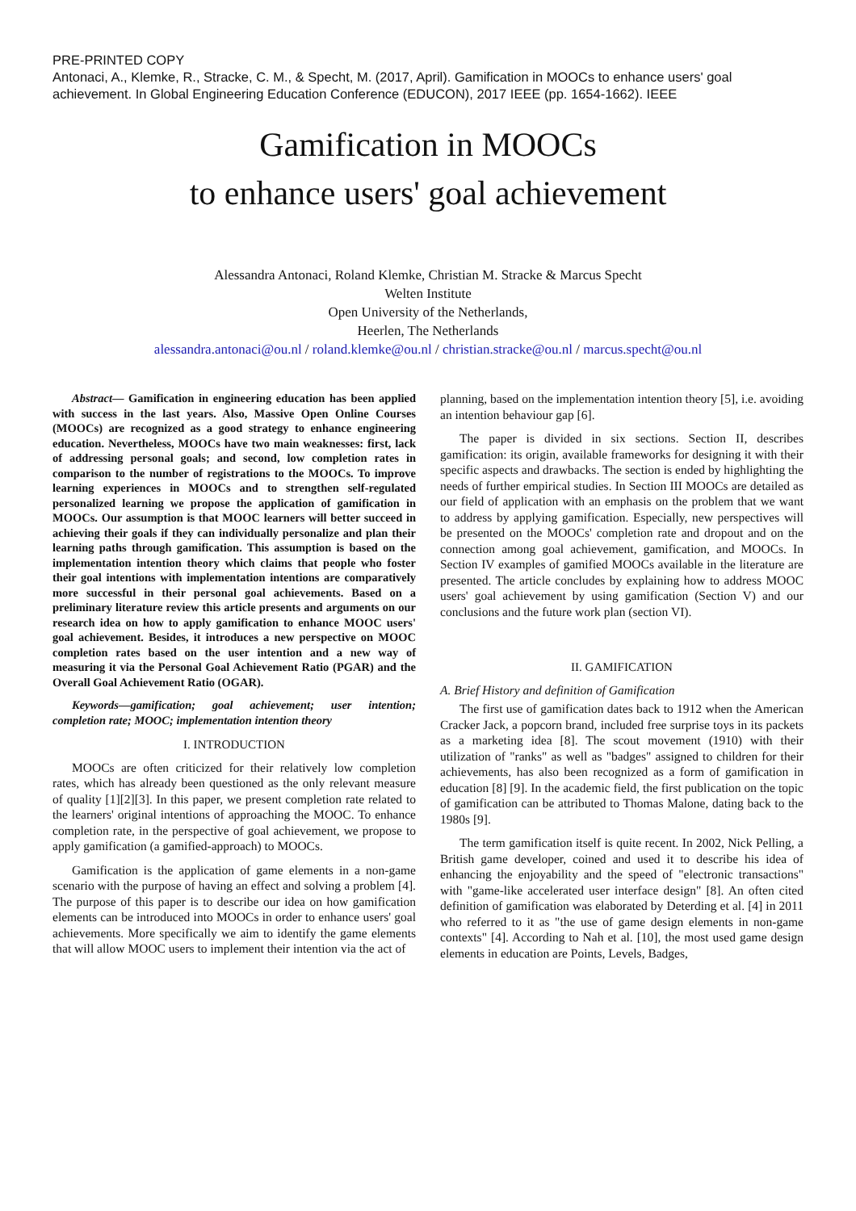PRE-PRINTED COPY
Antonaci, A., Klemke, R., Stracke, C. M., & Specht, M. (2017, April). Gamification in MOOCs to enhance users' goal achievement. In Global Engineering Education Conference (EDUCON), 2017 IEEE (pp. 1654-1662). IEEE
Gamification in MOOCs
to enhance users' goal achievement
Alessandra Antonaci, Roland Klemke, Christian M. Stracke & Marcus Specht
Welten Institute
Open University of the Netherlands,
Heerlen, The Netherlands
alessandra.antonaci@ou.nl / roland.klemke@ou.nl / christian.stracke@ou.nl / marcus.specht@ou.nl
Abstract— Gamification in engineering education has been applied with success in the last years. Also, Massive Open Online Courses (MOOCs) are recognized as a good strategy to enhance engineering education. Nevertheless, MOOCs have two main weaknesses: first, lack of addressing personal goals; and second, low completion rates in comparison to the number of registrations to the MOOCs. To improve learning experiences in MOOCs and to strengthen self-regulated personalized learning we propose the application of gamification in MOOCs. Our assumption is that MOOC learners will better succeed in achieving their goals if they can individually personalize and plan their learning paths through gamification. This assumption is based on the implementation intention theory which claims that people who foster their goal intentions with implementation intentions are comparatively more successful in their personal goal achievements. Based on a preliminary literature review this article presents and arguments on our research idea on how to apply gamification to enhance MOOC users' goal achievement. Besides, it introduces a new perspective on MOOC completion rates based on the user intention and a new way of measuring it via the Personal Goal Achievement Ratio (PGAR) and the Overall Goal Achievement Ratio (OGAR).
Keywords—gamification; goal achievement; user intention; completion rate; MOOC; implementation intention theory
I. INTRODUCTION
MOOCs are often criticized for their relatively low completion rates, which has already been questioned as the only relevant measure of quality [1][2][3]. In this paper, we present completion rate related to the learners' original intentions of approaching the MOOC. To enhance completion rate, in the perspective of goal achievement, we propose to apply gamification (a gamified-approach) to MOOCs.
Gamification is the application of game elements in a non-game scenario with the purpose of having an effect and solving a problem [4]. The purpose of this paper is to describe our idea on how gamification elements can be introduced into MOOCs in order to enhance users' goal achievements. More specifically we aim to identify the game elements that will allow MOOC users to implement their intention via the act of
planning, based on the implementation intention theory [5], i.e. avoiding an intention behaviour gap [6].
The paper is divided in six sections. Section II, describes gamification: its origin, available frameworks for designing it with their specific aspects and drawbacks. The section is ended by highlighting the needs of further empirical studies. In Section III MOOCs are detailed as our field of application with an emphasis on the problem that we want to address by applying gamification. Especially, new perspectives will be presented on the MOOCs' completion rate and dropout and on the connection among goal achievement, gamification, and MOOCs. In Section IV examples of gamified MOOCs available in the literature are presented. The article concludes by explaining how to address MOOC users' goal achievement by using gamification (Section V) and our conclusions and the future work plan (section VI).
II. GAMIFICATION
A. Brief History and definition of Gamification
The first use of gamification dates back to 1912 when the American Cracker Jack, a popcorn brand, included free surprise toys in its packets as a marketing idea [8]. The scout movement (1910) with their utilization of "ranks" as well as "badges" assigned to children for their achievements, has also been recognized as a form of gamification in education [8] [9]. In the academic field, the first publication on the topic of gamification can be attributed to Thomas Malone, dating back to the 1980s [9].
The term gamification itself is quite recent. In 2002, Nick Pelling, a British game developer, coined and used it to describe his idea of enhancing the enjoyability and the speed of "electronic transactions" with "game-like accelerated user interface design" [8]. An often cited definition of gamification was elaborated by Deterding et al. [4] in 2011 who referred to it as "the use of game design elements in non-game contexts" [4]. According to Nah et al. [10], the most used game design elements in education are Points, Levels, Badges,